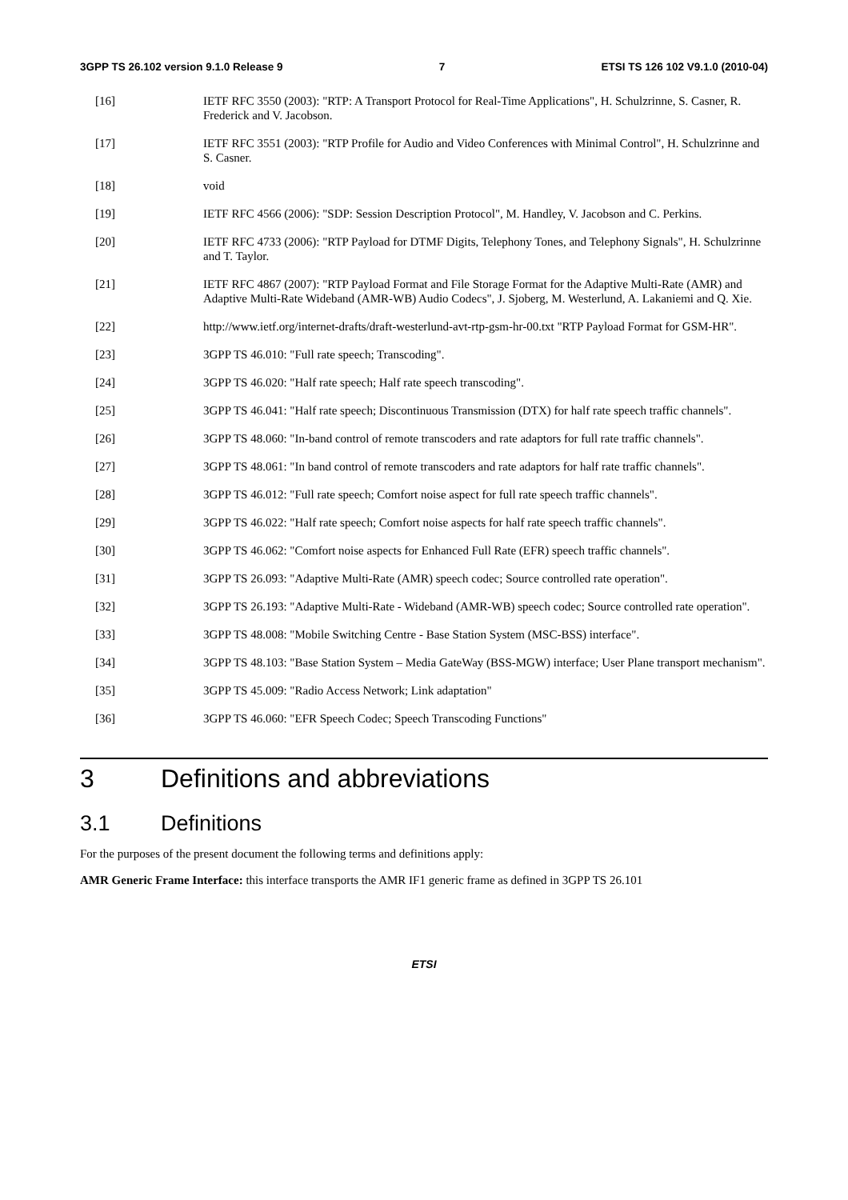3GPP TS 26.102 version 9.1.0 Release 9 7 ETSI TS 126 102 V9.1.0 (2010-04)
[16] IETF RFC 3550 (2003): "RTP: A Transport Protocol for Real-Time Applications", H. Schulzrinne, S. Casner, R. Frederick and V. Jacobson.
[17] IETF RFC 3551 (2003): "RTP Profile for Audio and Video Conferences with Minimal Control", H. Schulzrinne and S. Casner.
[18] void
[19] IETF RFC 4566 (2006): "SDP: Session Description Protocol", M. Handley, V. Jacobson and C. Perkins.
[20] IETF RFC 4733 (2006): "RTP Payload for DTMF Digits, Telephony Tones, and Telephony Signals", H. Schulzrinne and T. Taylor.
[21] IETF RFC 4867 (2007): "RTP Payload Format and File Storage Format for the Adaptive Multi-Rate (AMR) and Adaptive Multi-Rate Wideband (AMR-WB) Audio Codecs", J. Sjoberg, M. Westerlund, A. Lakaniemi and Q. Xie.
[22] http://www.ietf.org/internet-drafts/draft-westerlund-avt-rtp-gsm-hr-00.txt "RTP Payload Format for GSM-HR".
[23] 3GPP TS 46.010: "Full rate speech; Transcoding".
[24] 3GPP TS 46.020: "Half rate speech; Half rate speech transcoding".
[25] 3GPP TS 46.041: "Half rate speech; Discontinuous Transmission (DTX) for half rate speech traffic channels".
[26] 3GPP TS 48.060: "In-band control of remote transcoders and rate adaptors for full rate traffic channels".
[27] 3GPP TS 48.061: "In band control of remote transcoders and rate adaptors for half rate traffic channels".
[28] 3GPP TS 46.012: "Full rate speech; Comfort noise aspect for full rate speech traffic channels".
[29] 3GPP TS 46.022: "Half rate speech; Comfort noise aspects for half rate speech traffic channels".
[30] 3GPP TS 46.062: "Comfort noise aspects for Enhanced Full Rate (EFR) speech traffic channels".
[31] 3GPP TS 26.093: "Adaptive Multi-Rate (AMR) speech codec; Source controlled rate operation".
[32] 3GPP TS 26.193: "Adaptive Multi-Rate - Wideband (AMR-WB) speech codec; Source controlled rate operation".
[33] 3GPP TS 48.008: "Mobile Switching Centre - Base Station System (MSC-BSS) interface".
[34] 3GPP TS 48.103: "Base Station System – Media GateWay (BSS-MGW) interface; User Plane transport mechanism".
[35] 3GPP TS 45.009: "Radio Access Network; Link adaptation"
[36] 3GPP TS 46.060: "EFR Speech Codec; Speech Transcoding Functions"
3 Definitions and abbreviations
3.1 Definitions
For the purposes of the present document the following terms and definitions apply:
AMR Generic Frame Interface: this interface transports the AMR IF1 generic frame as defined in 3GPP TS 26.101
ETSI